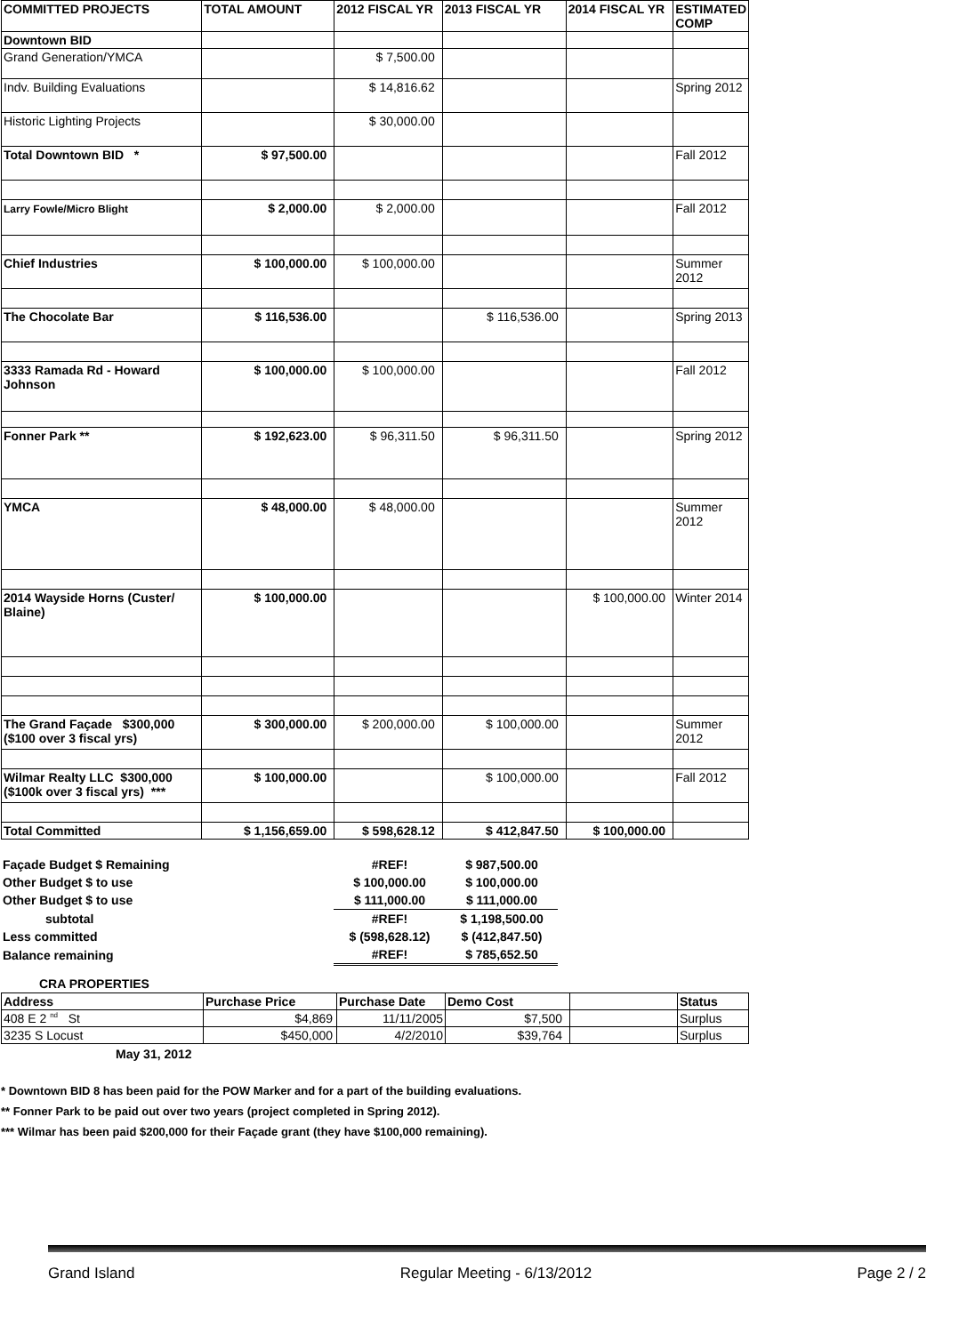| COMMITTED PROJECTS | TOTAL AMOUNT | 2012 FISCAL YR | 2013 FISCAL YR | 2014 FISCAL YR | ESTIMATED COMP |
| --- | --- | --- | --- | --- | --- |
| Downtown BID | | | | | |
| Grand Generation/YMCA | | $ 7,500.00 | | | |
| Indv. Building Evaluations | | $ 14,816.62 | | | Spring 2012 |
| Historic Lighting Projects | | $ 30,000.00 | | | |
| Total Downtown BID * | $ 97,500.00 | | | | Fall 2012 |
| Larry Fowle/Micro Blight | $ 2,000.00 | $ 2,000.00 | | | Fall 2012 |
| Chief Industries | $ 100,000.00 | $ 100,000.00 | | | Summer 2012 |
| The Chocolate Bar | $ 116,536.00 | | $ 116,536.00 | | Spring 2013 |
| 3333 Ramada Rd - Howard Johnson | $ 100,000.00 | $ 100,000.00 | | | Fall 2012 |
| Fonner Park ** | $ 192,623.00 | $ 96,311.50 | $ 96,311.50 | | Spring 2012 |
| YMCA | $ 48,000.00 | $ 48,000.00 | | | Summer 2012 |
| 2014 Wayside Horns (Custer/ Blaine) | $ 100,000.00 | | | $ 100,000.00 | Winter 2014 |
| The Grand Façade $300,000 ($100 over 3 fiscal yrs) | $ 300,000.00 | $ 200,000.00 | $ 100,000.00 | | Summer 2012 |
| Wilmar Realty LLC $300,000 ($100k over 3 fiscal yrs) *** | $ 100,000.00 | | $ 100,000.00 | | Fall 2012 |
| Total Committed | $ 1,156,659.00 | $ 598,628.12 | $ 412,847.50 | $ 100,000.00 | |
| Façade Budget $ Remaining | #REF! | $ 987,500.00 |
| Other Budget $ to use | $ 100,000.00 | $ 100,000.00 |
| Other Budget $ to use | $ 111,000.00 | $ 111,000.00 |
| subtotal | #REF! | $ 1,198,500.00 |
| Less committed | $ (598,628.12) | $ (412,847.50) |
| Balance remaining | #REF! | $ 785,652.50 |
CRA PROPERTIES
| Address | Purchase Price | Purchase Date | Demo Cost | | Status |
| --- | --- | --- | --- | --- | --- |
| 408 E 2 <sup>nd</sup> St | $4,869 | 11/11/2005 | $7,500 | | Surplus |
| 3235 S Locust | $450,000 | 4/2/2010 | $39,764 | | Surplus |
May 31, 2012
* Downtown BID 8 has been paid for the POW Marker and for a part of the building evaluations.
** Fonner Park to be paid out over two years (project completed in Spring 2012).
*** Wilmar has been paid $200,000 for their Façade grant (they have $100,000 remaining).
Grand Island Regular Meeting - 6/13/2012 Page 2 / 2